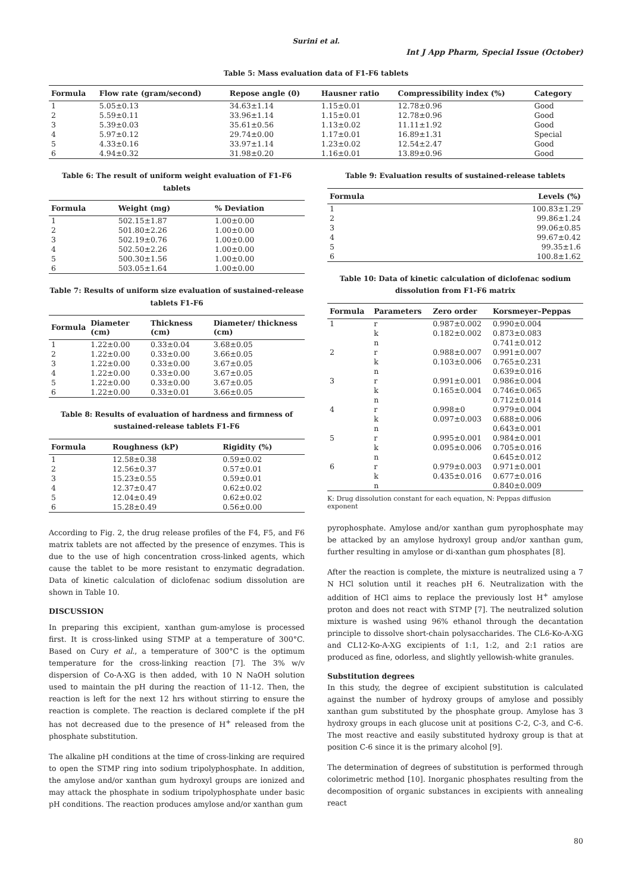Surini et al.
Int J App Pharm, Special Issue (October)
Table 5: Mass evaluation data of F1-F6 tablets
| Formula | Flow rate (gram/second) | Repose angle (0) | Hausner ratio | Compressibility index (%) | Category |
| --- | --- | --- | --- | --- | --- |
| 1 | 5.05±0.13 | 34.63±1.14 | 1.15±0.01 | 12.78±0.96 | Good |
| 2 | 5.59±0.11 | 33.96±1.14 | 1.15±0.01 | 12.78±0.96 | Good |
| 3 | 5.39±0.03 | 35.61±0.56 | 1.13±0.02 | 11.11±1.92 | Good |
| 4 | 5.97±0.12 | 29.74±0.00 | 1.17±0.01 | 16.89±1.31 | Special |
| 5 | 4.33±0.16 | 33.97±1.14 | 1.23±0.02 | 12.54±2.47 | Good |
| 6 | 4.94±0.32 | 31.98±0.20 | 1.16±0.01 | 13.89±0.96 | Good |
Table 6: The result of uniform weight evaluation of F1-F6 tablets
| Formula | Weight (mg) | % Deviation |
| --- | --- | --- |
| 1 | 502.15±1.87 | 1.00±0.00 |
| 2 | 501.80±2.26 | 1.00±0.00 |
| 3 | 502.19±0.76 | 1.00±0.00 |
| 4 | 502.50±2.26 | 1.00±0.00 |
| 5 | 500.30±1.56 | 1.00±0.00 |
| 6 | 503.05±1.64 | 1.00±0.00 |
Table 7: Results of uniform size evaluation of sustained-release tablets F1-F6
| Formula | Diameter (cm) | Thickness (cm) | Diameter/ thickness (cm) |
| --- | --- | --- | --- |
| 1 | 1.22±0.00 | 0.33±0.04 | 3.68±0.05 |
| 2 | 1.22±0.00 | 0.33±0.00 | 3.66±0.05 |
| 3 | 1.22±0.00 | 0.33±0.00 | 3.67±0.05 |
| 4 | 1.22±0.00 | 0.33±0.00 | 3.67±0.05 |
| 5 | 1.22±0.00 | 0.33±0.00 | 3.67±0.05 |
| 6 | 1.22±0.00 | 0.33±0.01 | 3.66±0.05 |
Table 8: Results of evaluation of hardness and firmness of sustained-release tablets F1-F6
| Formula | Roughness (kP) | Rigidity (%) |
| --- | --- | --- |
| 1 | 12.58±0.38 | 0.59±0.02 |
| 2 | 12.56±0.37 | 0.57±0.01 |
| 3 | 15.23±0.55 | 0.59±0.01 |
| 4 | 12.37±0.47 | 0.62±0.02 |
| 5 | 12.04±0.49 | 0.62±0.02 |
| 6 | 15.28±0.49 | 0.56±0.00 |
According to Fig. 2, the drug release profiles of the F4, F5, and F6 matrix tablets are not affected by the presence of enzymes. This is due to the use of high concentration cross-linked agents, which cause the tablet to be more resistant to enzymatic degradation. Data of kinetic calculation of diclofenac sodium dissolution are shown in Table 10.
DISCUSSION
In preparing this excipient, xanthan gum-amylose is processed first. It is cross-linked using STMP at a temperature of 300°C. Based on Cury et al., a temperature of 300°C is the optimum temperature for the cross-linking reaction [7]. The 3% w/v dispersion of Co-A-XG is then added, with 10 N NaOH solution used to maintain the pH during the reaction of 11-12. Then, the reaction is left for the next 12 hrs without stirring to ensure the reaction is complete. The reaction is declared complete if the pH has not decreased due to the presence of H<sup>+</sup> released from the phosphate substitution.
The alkaline pH conditions at the time of cross-linking are required to open the STMP ring into sodium tripolyphosphate. In addition, the amylose and/or xanthan gum hydroxyl groups are ionized and may attack the phosphate in sodium tripolyphosphate under basic pH conditions. The reaction produces amylose and/or xanthan gum
Table 9: Evaluation results of sustained-release tablets
| Formula | Levels (%) |
| --- | --- |
| 1 | 100.83±1.29 |
| 2 | 99.86±1.24 |
| 3 | 99.06±0.85 |
| 4 | 99.67±0.42 |
| 5 | 99.35±1.6 |
| 6 | 100.8±1.62 |
Table 10: Data of kinetic calculation of diclofenac sodium dissolution from F1-F6 matrix
| Formula | Parameters | Zero order | Korsmeyer–Peppas |
| --- | --- | --- | --- |
| 1 | r | 0.987±0.002 | 0.990±0.004 |
| | k | 0.182±0.002 | 0.873±0.083 |
| | n | | 0.741±0.012 |
| 2 | r | 0.988±0.007 | 0.991±0.007 |
| | k | 0.103±0.006 | 0.765±0.231 |
| | n | | 0.639±0.016 |
| 3 | r | 0.991±0.001 | 0.986±0.004 |
| | k | 0.165±0.004 | 0.746±0.065 |
| | n | | 0.712±0.014 |
| 4 | r | 0.998±0 | 0.979±0.004 |
| | k | 0.097±0.003 | 0.688±0.006 |
| | n | | 0.643±0.001 |
| 5 | r | 0.995±0.001 | 0.984±0.001 |
| | k | 0.095±0.006 | 0.705±0.016 |
| | n | | 0.645±0.012 |
| 6 | r | 0.979±0.003 | 0.971±0.001 |
| | k | 0.435±0.016 | 0.677±0.016 |
| | n | | 0.840±0.009 |
K: Drug dissolution constant for each equation, N: Peppas diffusion exponent
pyrophosphate. Amylose and/or xanthan gum pyrophosphate may be attacked by an amylose hydroxyl group and/or xanthan gum, further resulting in amylose or di-xanthan gum phosphates [8].
After the reaction is complete, the mixture is neutralized using a 7 N HCl solution until it reaches pH 6. Neutralization with the addition of HCl aims to replace the previously lost H<sup>+</sup> amylose proton and does not react with STMP [7]. The neutralized solution mixture is washed using 96% ethanol through the decantation principle to dissolve short-chain polysaccharides. The CL6-Ko-A-XG and CL12-Ko-A-XG excipients of 1:1, 1:2, and 2:1 ratios are produced as fine, odorless, and slightly yellowish-white granules.
Substitution degrees
In this study, the degree of excipient substitution is calculated against the number of hydroxy groups of amylose and possibly xanthan gum substituted by the phosphate group. Amylose has 3 hydroxy groups in each glucose unit at positions C-2, C-3, and C-6. The most reactive and easily substituted hydroxy group is that at position C-6 since it is the primary alcohol [9].
The determination of degrees of substitution is performed through colorimetric method [10]. Inorganic phosphates resulting from the decomposition of organic substances in excipients with annealing react
80